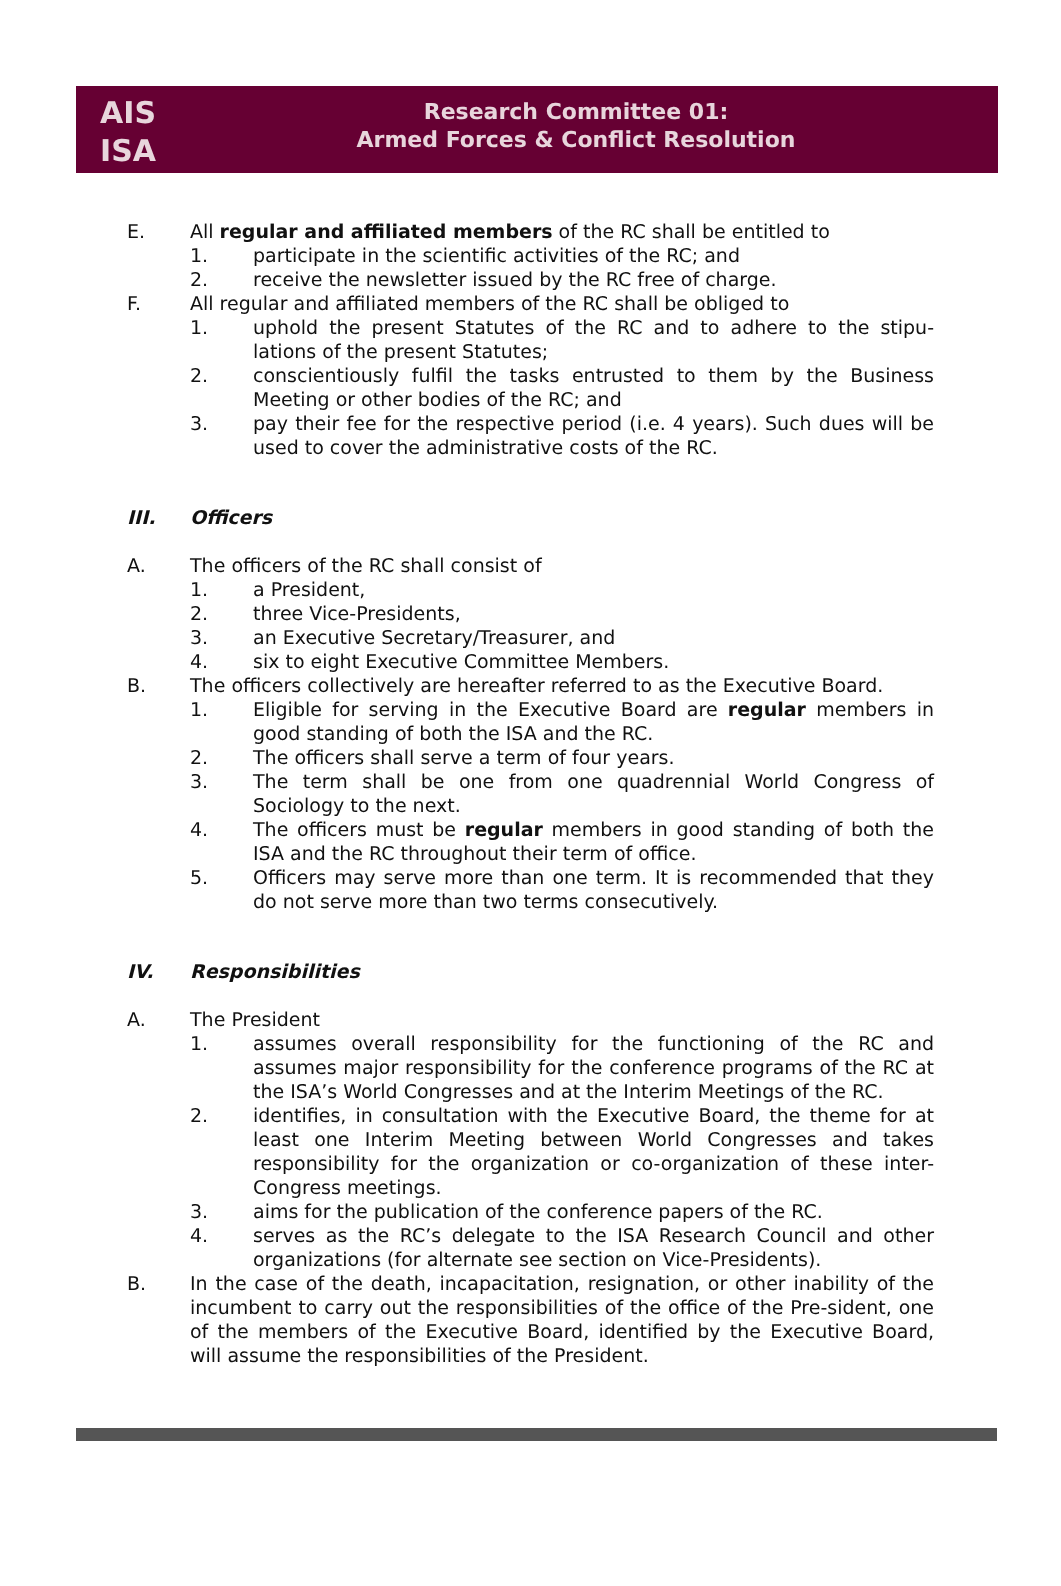AIS
ISA
Research Committee 01:
Armed Forces & Conflict Resolution
E. All regular and affiliated members of the RC shall be entitled to
1. participate in the scientific activities of the RC; and
2. receive the newsletter issued by the RC free of charge.
F. All regular and affiliated members of the RC shall be obliged to
1. uphold the present Statutes of the RC and to adhere to the stipu-lations of the present Statutes;
2. conscientiously fulfil the tasks entrusted to them by the Business Meeting or other bodies of the RC; and
3. pay their fee for the respective period (i.e. 4 years). Such dues will be used to cover the administrative costs of the RC.
III. Officers
A. The officers of the RC shall consist of
1. a President,
2. three Vice-Presidents,
3. an Executive Secretary/Treasurer, and
4. six to eight Executive Committee Members.
B. The officers collectively are hereafter referred to as the Executive Board.
1. Eligible for serving in the Executive Board are regular members in good standing of both the ISA and the RC.
2. The officers shall serve a term of four years.
3. The term shall be one from one quadrennial World Congress of Sociology to the next.
4. The officers must be regular members in good standing of both the ISA and the RC throughout their term of office.
5. Officers may serve more than one term. It is recommended that they do not serve more than two terms consecutively.
IV. Responsibilities
A. The President
1. assumes overall responsibility for the functioning of the RC and assumes major responsibility for the conference programs of the RC at the ISA’s World Congresses and at the Interim Meetings of the RC.
2. identifies, in consultation with the Executive Board, the theme for at least one Interim Meeting between World Congresses and takes responsibility for the organization or co-organization of these inter-Congress meetings.
3. aims for the publication of the conference papers of the RC.
4. serves as the RC’s delegate to the ISA Research Council and other organizations (for alternate see section on Vice-Presidents).
B. In the case of the death, incapacitation, resignation, or other inability of the incumbent to carry out the responsibilities of the office of the Pre-sident, one of the members of the Executive Board, identified by the Executive Board, will assume the responsibilities of the President.